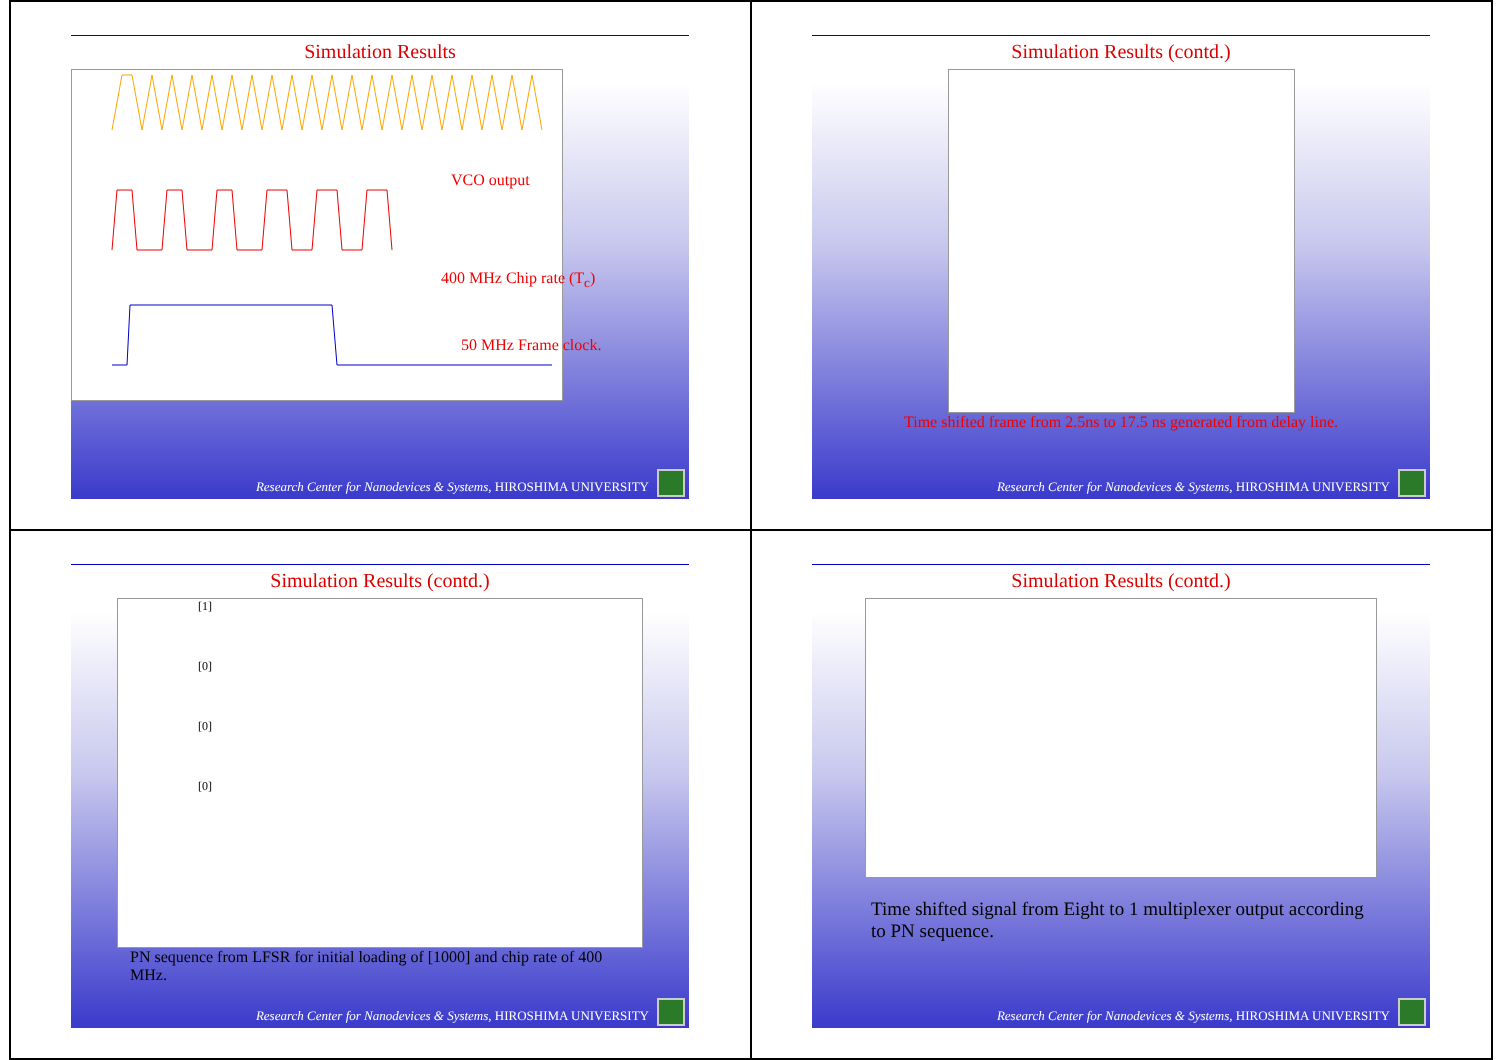Simulation Results
VCO output
400 MHz Chip rate (T<sub>c</sub>)
50 MHz Frame clock.
Research Center for Nanodevices & Systems, HIROSHIMA UNIVERSITY
Simulation Results (contd.)
Time shifted frame from 2.5ns to 17.5 ns generated from delay line.
Research Center for Nanodevices & Systems, HIROSHIMA UNIVERSITY
Simulation Results (contd.)
[1]
[0]
[0]
[0]
PN sequence from LFSR for initial loading of [1000] and chip rate of 400 MHz.
Research Center for Nanodevices & Systems, HIROSHIMA UNIVERSITY
Simulation Results (contd.)
Time shifted signal from Eight to 1 multiplexer output according to PN sequence.
Research Center for Nanodevices & Systems, HIROSHIMA UNIVERSITY